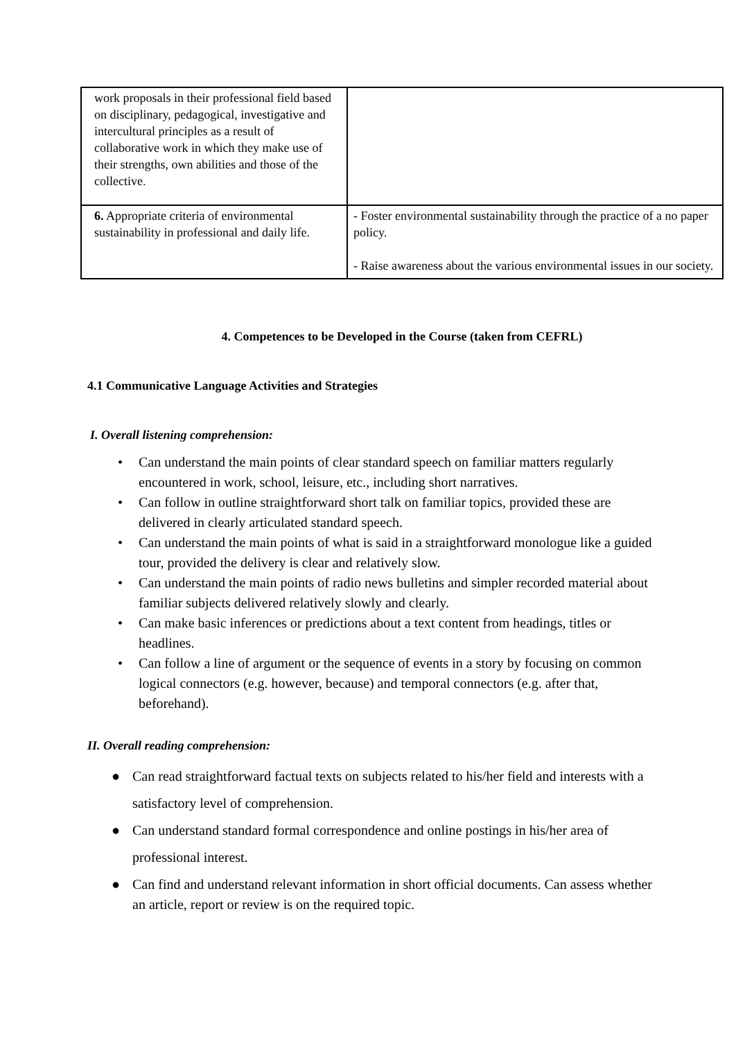| work proposals in their professional field based on disciplinary, pedagogical, investigative and intercultural principles as a result of collaborative work in which they make use of their strengths, own abilities and those of the collective. | |
| 6. Appropriate criteria of environmental sustainability in professional and daily life. | - Foster environmental sustainability through the practice of a no paper policy. - Raise awareness about the various environmental issues in our society. |
4. Competences to be Developed in the Course (taken from CEFRL)
4.1 Communicative Language Activities and Strategies
I. Overall listening comprehension:
• Can understand the main points of clear standard speech on familiar matters regularly encountered in work, school, leisure, etc., including short narratives.
• Can follow in outline straightforward short talk on familiar topics, provided these are delivered in clearly articulated standard speech.
• Can understand the main points of what is said in a straightforward monologue like a guided tour, provided the delivery is clear and relatively slow.
• Can understand the main points of radio news bulletins and simpler recorded material about familiar subjects delivered relatively slowly and clearly.
• Can make basic inferences or predictions about a text content from headings, titles or headlines.
• Can follow a line of argument or the sequence of events in a story by focusing on common logical connectors (e.g. however, because) and temporal connectors (e.g. after that, beforehand).
II. Overall reading comprehension:
● Can read straightforward factual texts on subjects related to his/her field and interests with a satisfactory level of comprehension.
● Can understand standard formal correspondence and online postings in his/her area of professional interest.
● Can find and understand relevant information in short official documents. Can assess whether an article, report or review is on the required topic.